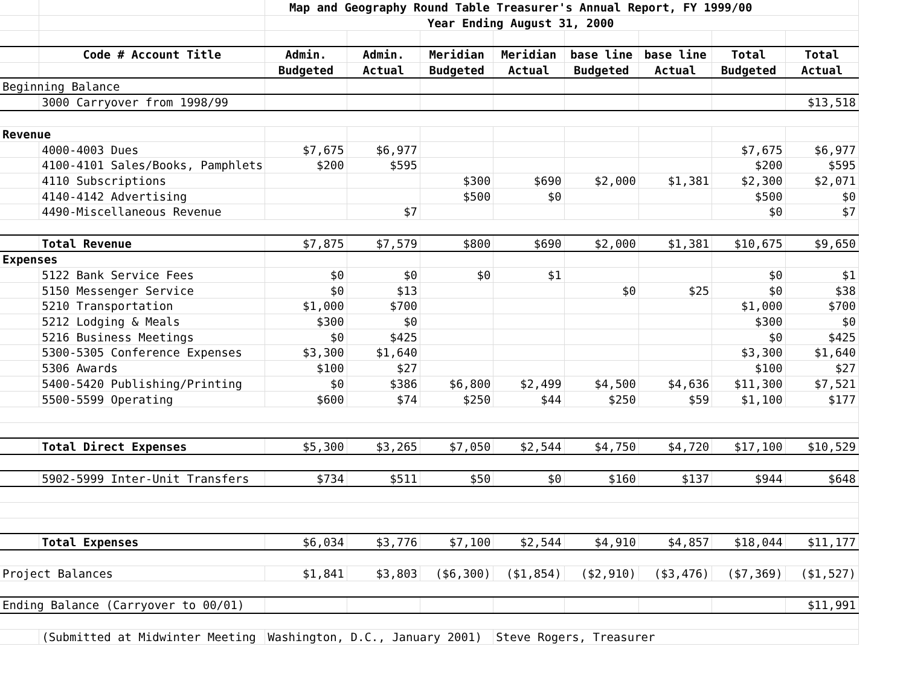| | | Map and Geography Round Table Treasurer's Annual Report, FY 1999/00 | | | | | | | |
| | | Year Ending August 31, 2000 | | | | | | | |
| | Code # Account Title | Admin. | Admin. | Meridian | Meridian | base line | base line | Total | Total |
| | | Budgeted | Actual | Budgeted | Actual | Budgeted | Actual | Budgeted | Actual |
| Beginning Balance | | | | | | | | | |
| | 3000 Carryover from 1998/99 | | | | | | | | $13,518 |
| Revenue | | | | | | | | | |
| | 4000-4003 Dues | $7,675 | $6,977 | | | | | $7,675 | $6,977 |
| | 4100-4101 Sales/Books, Pamphlets | $200 | $595 | | | | | $200 | $595 |
| | 4110 Subscriptions | | | $300 | $690 | $2,000 | $1,381 | $2,300 | $2,071 |
| | 4140-4142 Advertising | | | $500 | $0 | | | $500 | $0 |
| | 4490-Miscellaneous Revenue | | $7 | | | | | $0 | $7 |
| | Total Revenue | $7,875 | $7,579 | $800 | $690 | $2,000 | $1,381 | $10,675 | $9,650 |
| Expenses | | | | | | | | | |
| | 5122 Bank Service Fees | $0 | $0 | $0 | $1 | | | $0 | $1 |
| | 5150 Messenger Service | $0 | $13 | | | $0 | $25 | $0 | $38 |
| | 5210 Transportation | $1,000 | $700 | | | | | $1,000 | $700 |
| | 5212 Lodging & Meals | $300 | $0 | | | | | $300 | $0 |
| | 5216 Business Meetings | $0 | $425 | | | | | $0 | $425 |
| | 5300-5305 Conference Expenses | $3,300 | $1,640 | | | | | $3,300 | $1,640 |
| | 5306 Awards | $100 | $27 | | | | | $100 | $27 |
| | 5400-5420 Publishing/Printing | $0 | $386 | $6,800 | $2,499 | $4,500 | $4,636 | $11,300 | $7,521 |
| | 5500-5599 Operating | $600 | $74 | $250 | $44 | $250 | $59 | $1,100 | $177 |
| | Total Direct Expenses | $5,300 | $3,265 | $7,050 | $2,544 | $4,750 | $4,720 | $17,100 | $10,529 |
| | 5902-5999 Inter-Unit Transfers | $734 | $511 | $50 | $0 | $160 | $137 | $944 | $648 |
| | Total Expenses | $6,034 | $3,776 | $7,100 | $2,544 | $4,910 | $4,857 | $18,044 | $11,177 |
| Project Balances | | $1,841 | $3,803 | ($6,300) | ($1,854) | ($2,910) | ($3,476) | ($7,369) | ($1,527) |
| Ending Balance (Carryover to 00/01) | | | | | | | | | $11,991 |
| | (Submitted at Midwinter Meeting - | Washington, D.C., January 2001) | | | Steve Rogers, Treasurer | | | | |